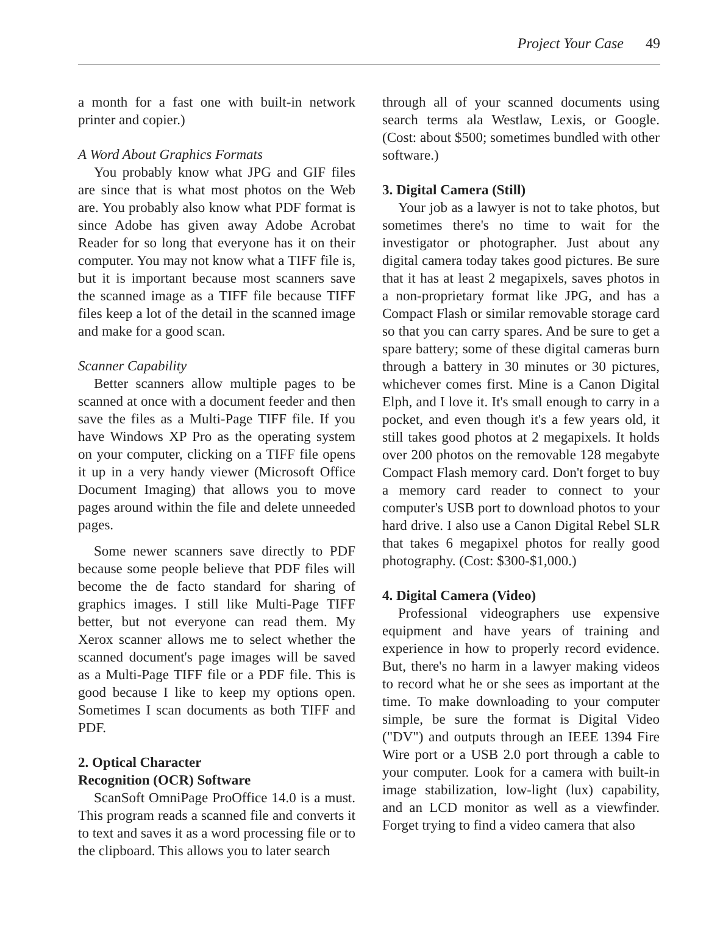Project Your Case 49
a month for a fast one with built-in network printer and copier.)
A Word About Graphics Formats
You probably know what JPG and GIF files are since that is what most photos on the Web are. You probably also know what PDF format is since Adobe has given away Adobe Acrobat Reader for so long that everyone has it on their computer. You may not know what a TIFF file is, but it is important because most scanners save the scanned image as a TIFF file because TIFF files keep a lot of the detail in the scanned image and make for a good scan.
Scanner Capability
Better scanners allow multiple pages to be scanned at once with a document feeder and then save the files as a Multi-Page TIFF file. If you have Windows XP Pro as the operating system on your computer, clicking on a TIFF file opens it up in a very handy viewer (Microsoft Office Document Imaging) that allows you to move pages around within the file and delete unneeded pages.
Some newer scanners save directly to PDF because some people believe that PDF files will become the de facto standard for sharing of graphics images. I still like Multi-Page TIFF better, but not everyone can read them. My Xerox scanner allows me to select whether the scanned document's page images will be saved as a Multi-Page TIFF file or a PDF file. This is good because I like to keep my options open. Sometimes I scan documents as both TIFF and PDF.
2. Optical Character
Recognition (OCR) Software
ScanSoft OmniPage ProOffice 14.0 is a must. This program reads a scanned file and converts it to text and saves it as a word processing file or to the clipboard. This allows you to later search
through all of your scanned documents using search terms ala Westlaw, Lexis, or Google. (Cost: about $500; sometimes bundled with other software.)
3. Digital Camera (Still)
Your job as a lawyer is not to take photos, but sometimes there's no time to wait for the investigator or photographer. Just about any digital camera today takes good pictures. Be sure that it has at least 2 megapixels, saves photos in a non-proprietary format like JPG, and has a Compact Flash or similar removable storage card so that you can carry spares. And be sure to get a spare battery; some of these digital cameras burn through a battery in 30 minutes or 30 pictures, whichever comes first. Mine is a Canon Digital Elph, and I love it. It's small enough to carry in a pocket, and even though it's a few years old, it still takes good photos at 2 megapixels. It holds over 200 photos on the removable 128 megabyte Compact Flash memory card. Don't forget to buy a memory card reader to connect to your computer's USB port to download photos to your hard drive. I also use a Canon Digital Rebel SLR that takes 6 megapixel photos for really good photography. (Cost: $300-$1,000.)
4. Digital Camera (Video)
Professional videographers use expensive equipment and have years of training and experience in how to properly record evidence. But, there's no harm in a lawyer making videos to record what he or she sees as important at the time. To make downloading to your computer simple, be sure the format is Digital Video ("DV") and outputs through an IEEE 1394 Fire Wire port or a USB 2.0 port through a cable to your computer. Look for a camera with built-in image stabilization, low-light (lux) capability, and an LCD monitor as well as a viewfinder. Forget trying to find a video camera that also